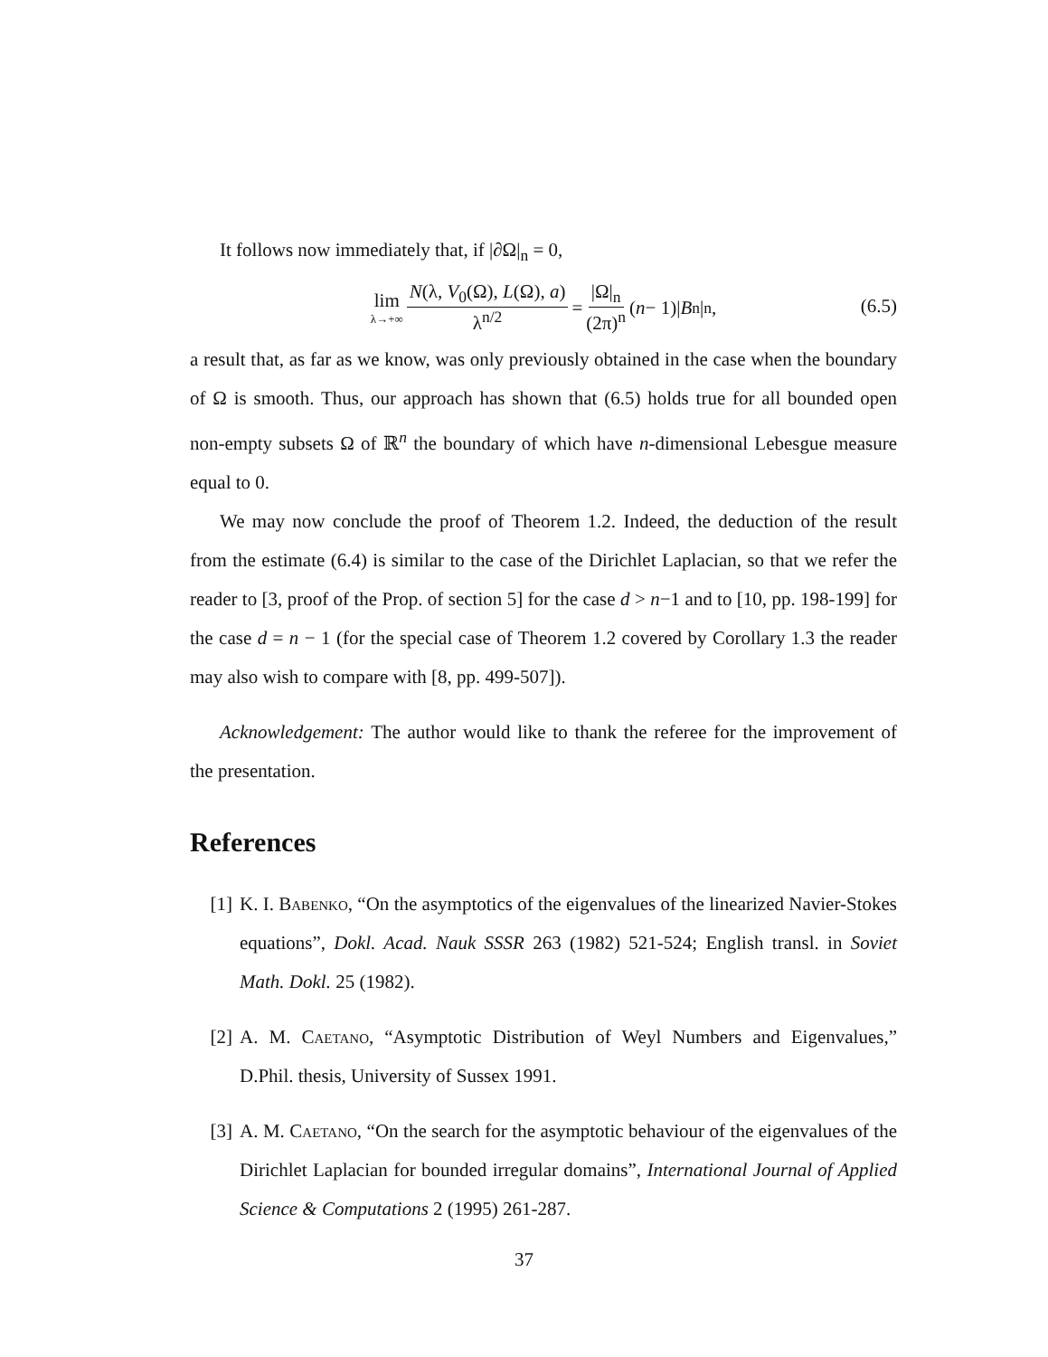It follows now immediately that, if |∂Ω|<sub>n</sub> = 0,
lim λ→+∞ N(λ, V<sub>0</sub>(Ω), L(Ω), a) λ<sup>n/2</sup> = |Ω|<sub>n</sub> (2π)<sup>n</sup> (n − 1)| B<sup>n</sup>|<sub>n</sub> ,
(6.5)
a result that, as far as we know, was only previously obtained in the case when the boundary of Ω is smooth. Thus, our approach has shown that (6.5) holds true for all bounded open non-empty subsets Ω of ℝ<sup>n</sup> the boundary of which have n-dimensional Lebesgue measure equal to 0.
We may now conclude the proof of Theorem 1.2. Indeed, the deduction of the result from the estimate (6.4) is similar to the case of the Dirichlet Laplacian, so that we refer the reader to [3, proof of the Prop. of section 5] for the case d > n−1 and to [10, pp. 198-199] for the case d = n − 1 (for the special case of Theorem 1.2 covered by Corollary 1.3 the reader may also wish to compare with [8, pp. 499-507]).
Acknowledgement: The author would like to thank the referee for the improvement of the presentation.
References
[1] K. I. Babenko, “On the asymptotics of the eigenvalues of the linearized Navier-Stokes equations”, Dokl. Acad. Nauk SSSR 263 (1982) 521-524; English transl. in Soviet Math. Dokl. 25 (1982).
[2] A. M. Caetano, “Asymptotic Distribution of Weyl Numbers and Eigenvalues,” D.Phil. thesis, University of Sussex 1991.
[3] A. M. Caetano, “On the search for the asymptotic behaviour of the eigenvalues of the Dirichlet Laplacian for bounded irregular domains”, International Journal of Applied Science & Computations 2 (1995) 261-287.
37